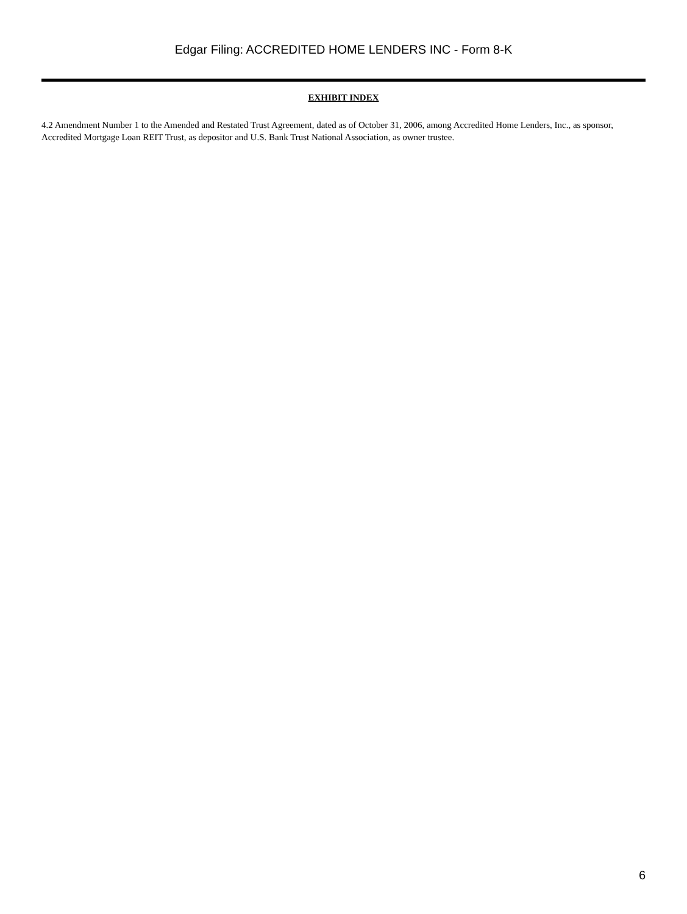Edgar Filing: ACCREDITED HOME LENDERS INC - Form 8-K
EXHIBIT INDEX
4.2 Amendment Number 1 to the Amended and Restated Trust Agreement, dated as of October 31, 2006, among Accredited Home Lenders, Inc., as sponsor, Accredited Mortgage Loan REIT Trust, as depositor and U.S. Bank Trust National Association, as owner trustee.
6